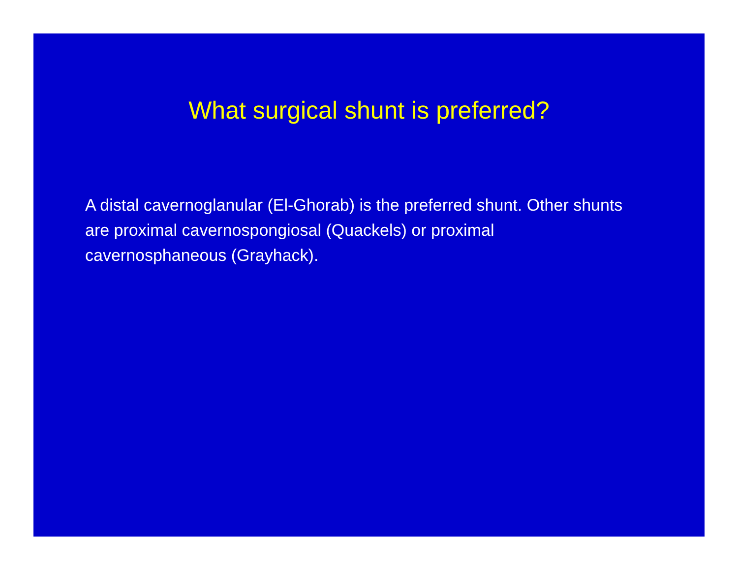What surgical shunt is preferred?
A distal cavernoglanular (El-Ghorab) is the preferred shunt. Other shunts are proximal cavernospongiosal (Quackels) or proximal cavernosphaneous (Grayhack).